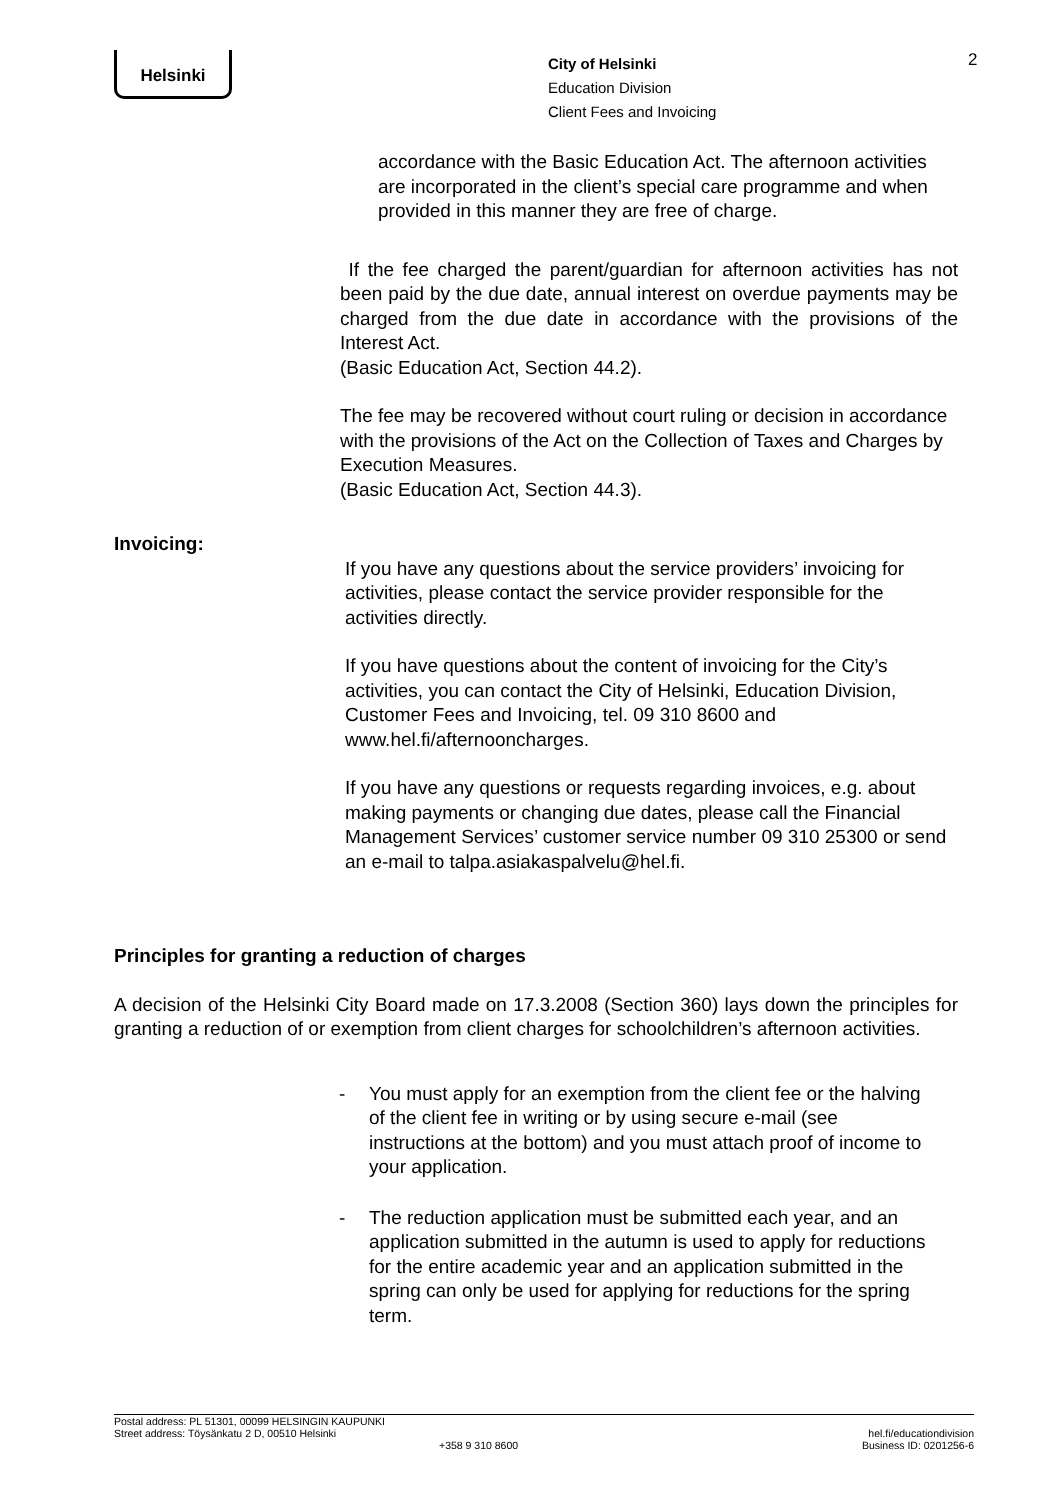Helsinki
City of Helsinki
Education Division
Client Fees and Invoicing
2
accordance with the Basic Education Act. The afternoon activities are incorporated in the client’s special care programme and when provided in this manner they are free of charge.
If the fee charged the parent/guardian for afternoon activities has not been paid by the due date, annual interest on overdue payments may be charged from the due date in accordance with the provisions of the Interest Act.
(Basic Education Act, Section 44.2).
The fee may be recovered without court ruling or decision in accordance with the provisions of the Act on the Collection of Taxes and Charges by Execution Measures.
(Basic Education Act, Section 44.3).
Invoicing:
If you have any questions about the service providers’ invoicing for activities, please contact the service provider responsible for the activities directly.
If you have questions about the content of invoicing for the City’s activities, you can contact the City of Helsinki, Education Division, Customer Fees and Invoicing, tel. 09 310 8600 and www.hel.fi/afternooncharges.
If you have any questions or requests regarding invoices, e.g. about making payments or changing due dates, please call the Financial Management Services’ customer service number 09 310 25300 or send an e-mail to talpa.asiakaspalvelu@hel.fi.
Principles for granting a reduction of charges
A decision of the Helsinki City Board made on 17.3.2008 (Section 360) lays down the principles for granting a reduction of or exemption from client charges for schoolchildren’s afternoon activities.
- You must apply for an exemption from the client fee or the halving of the client fee in writing or by using secure e-mail (see instructions at the bottom) and you must attach proof of income to your application.
- The reduction application must be submitted each year, and an application submitted in the autumn is used to apply for reductions for the entire academic year and an application submitted in the spring can only be used for applying for reductions for the spring term.
Postal address: PL 51301, 00099 HELSINGIN KAUPUNKI
Street address: Töysänkatu 2 D, 00510 Helsinki
+358 9 310 8600
hel.fi/educationdivision
Business ID: 0201256-6